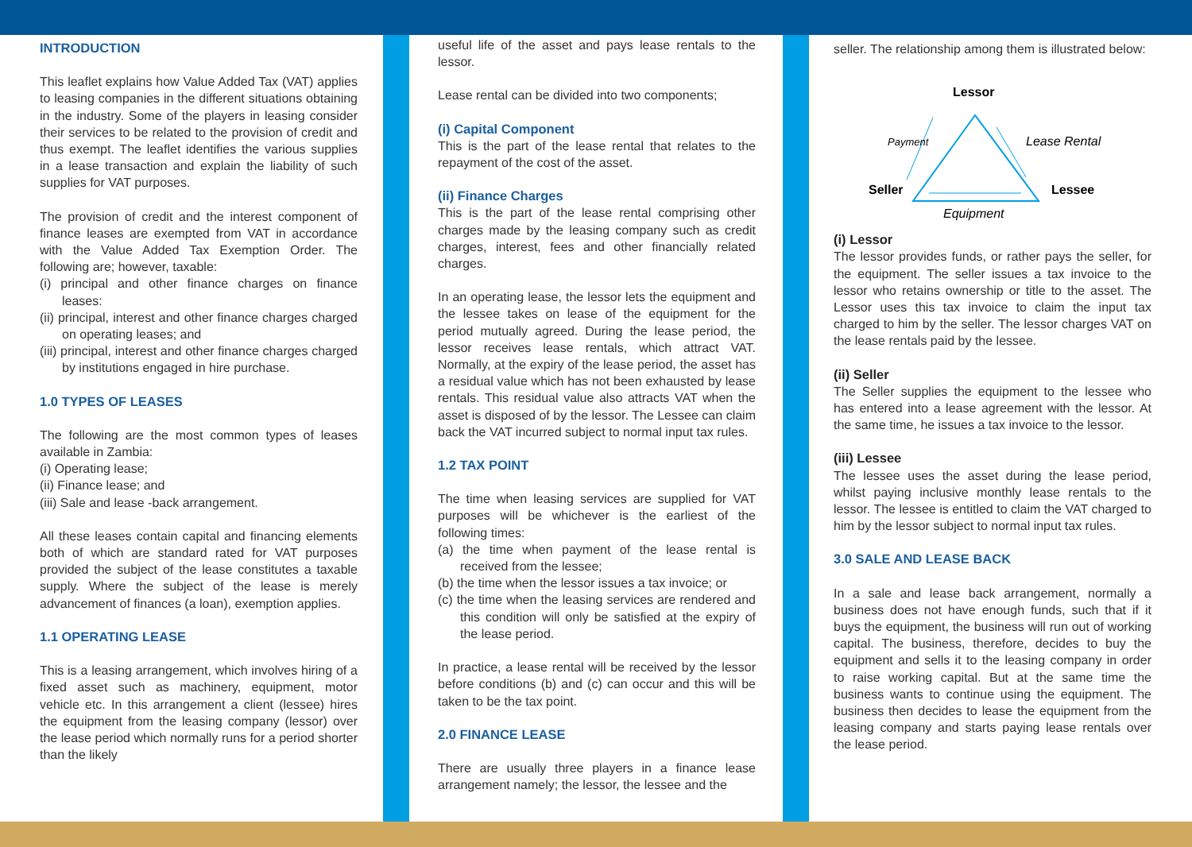INTRODUCTION
This leaflet explains how Value Added Tax (VAT) applies to leasing companies in the different situations obtaining in the industry. Some of the players in leasing consider their services to be related to the provision of credit and thus exempt. The leaflet identifies the various supplies in a lease transaction and explain the liability of such supplies for VAT purposes.
The provision of credit and the interest component of finance leases are exempted from VAT in accordance with the Value Added Tax Exemption Order. The following are; however, taxable:
(i) principal and other finance charges on finance leases:
(ii) principal, interest and other finance charges charged on operating leases; and
(iii) principal, interest and other finance charges charged by institutions engaged in hire purchase.
1.0 TYPES OF LEASES
The following are the most common types of leases available in Zambia:
(i) Operating lease;
(ii) Finance lease; and
(iii) Sale and lease -back arrangement.
All these leases contain capital and financing elements both of which are standard rated for VAT purposes provided the subject of the lease constitutes a taxable supply. Where the subject of the lease is merely advancement of finances (a loan), exemption applies.
1.1 OPERATING LEASE
This is a leasing arrangement, which involves hiring of a fixed asset such as machinery, equipment, motor vehicle etc. In this arrangement a client (lessee) hires the equipment from the leasing company (lessor) over the lease period which normally runs for a period shorter than the likely
useful life of the asset and pays lease rentals to the lessor.
Lease rental can be divided into two components;
(i) Capital Component
This is the part of the lease rental that relates to the repayment of the cost of the asset.
(ii) Finance Charges
This is the part of the lease rental comprising other charges made by the leasing company such as credit charges, interest, fees and other financially related charges.
In an operating lease, the lessor lets the equipment and the lessee takes on lease of the equipment for the period mutually agreed. During the lease period, the lessor receives lease rentals, which attract VAT. Normally, at the expiry of the lease period, the asset has a residual value which has not been exhausted by lease rentals. This residual value also attracts VAT when the asset is disposed of by the lessor. The Lessee can claim back the VAT incurred subject to normal input tax rules.
1.2 TAX POINT
The time when leasing services are supplied for VAT purposes will be whichever is the earliest of the following times:
(a) the time when payment of the lease rental is received from the lessee;
(b) the time when the lessor issues a tax invoice; or
(c) the time when the leasing services are rendered and this condition will only be satisfied at the expiry of the lease period.
In practice, a lease rental will be received by the lessor before conditions (b) and (c) can occur and this will be taken to be the tax point.
2.0 FINANCE LEASE
There are usually three players in a finance lease arrangement namely; the lessor, the lessee and the
seller. The relationship among them is illustrated below:
Lessor
Payment
Lease Rental
Seller
Lessee
Equipment
(i) Lessor
The lessor provides funds, or rather pays the seller, for the equipment. The seller issues a tax invoice to the lessor who retains ownership or title to the asset. The Lessor uses this tax invoice to claim the input tax charged to him by the seller. The lessor charges VAT on the lease rentals paid by the lessee.
(ii) Seller
The Seller supplies the equipment to the lessee who has entered into a lease agreement with the lessor. At the same time, he issues a tax invoice to the lessor.
(iii) Lessee
The lessee uses the asset during the lease period, whilst paying inclusive monthly lease rentals to the lessor. The lessee is entitled to claim the VAT charged to him by the lessor subject to normal input tax rules.
3.0 SALE AND LEASE BACK
In a sale and lease back arrangement, normally a business does not have enough funds, such that if it buys the equipment, the business will run out of working capital. The business, therefore, decides to buy the equipment and sells it to the leasing company in order to raise working capital. But at the same time the business wants to continue using the equipment. The business then decides to lease the equipment from the leasing company and starts paying lease rentals over the lease period.